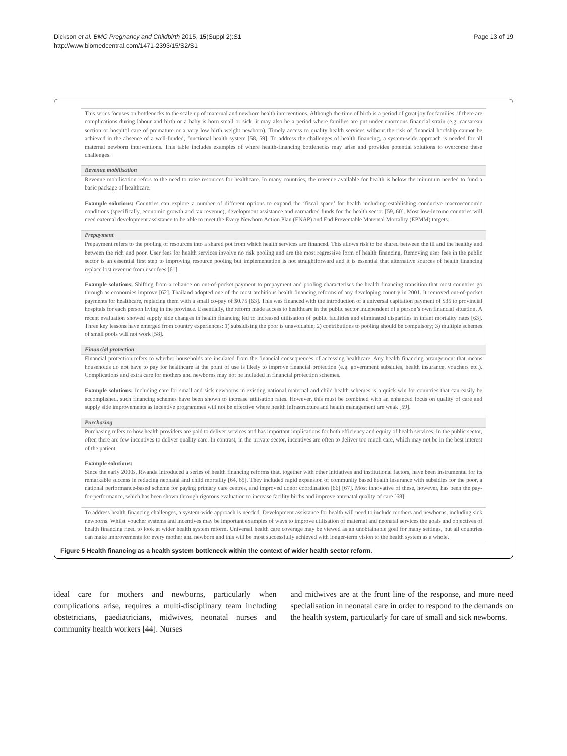Dickson et al. BMC Pregnancy and Childbirth 2015, 15(Suppl 2):S1
http://www.biomedcentral.com/1471-2393/15/S2/S1
Page 13 of 19
This series focuses on bottlenecks to the scale up of maternal and newborn health interventions. Although the time of birth is a period of great joy for families, if there are complications during labour and birth or a baby is born small or sick, it may also be a period where families are put under enormous financial strain (e.g. caesarean section or hospital care of premature or a very low birth weight newborn). Timely access to quality health services without the risk of financial hardship cannot be achieved in the absence of a well-funded, functional health system [58, 59]. To address the challenges of health financing, a system-wide approach is needed for all maternal newborn interventions. This table includes examples of where health-financing bottlenecks may arise and provides potential solutions to overcome these challenges.
Revenue mobilisation
Revenue mobilisation refers to the need to raise resources for healthcare. In many countries, the revenue available for health is below the minimum needed to fund a basic package of healthcare.
Example solutions: Countries can explore a number of different options to expand the ‘fiscal space’ for health including establishing conducive macroeconomic conditions (specifically, economic growth and tax revenue), development assistance and earmarked funds for the health sector [59, 60]. Most low-income countries will need external development assistance to be able to meet the Every Newborn Action Plan (ENAP) and End Preventable Maternal Mortality (EPMM) targets.
Prepayment
Prepayment refers to the pooling of resources into a shared pot from which health services are financed. This allows risk to be shared between the ill and the healthy and between the rich and poor. User fees for health services involve no risk pooling and are the most regressive form of health financing. Removing user fees in the public sector is an essential first step to improving resource pooling but implementation is not straightforward and it is essential that alternative sources of health financing replace lost revenue from user fees [61].
Example solutions: Shifting from a reliance on out-of-pocket payment to prepayment and pooling characterises the health financing transition that most countries go through as economies improve [62]. Thailand adopted one of the most ambitious health financing reforms of any developing country in 2001. It removed out-of-pocket payments for healthcare, replacing them with a small co-pay of $0.75 [63]. This was financed with the introduction of a universal capitation payment of $35 to provincial hospitals for each person living in the province. Essentially, the reform made access to healthcare in the public sector independent of a person’s own financial situation. A recent evaluation showed supply side changes in health financing led to increased utilisation of public facilities and eliminated disparities in infant mortality rates [63]. Three key lessons have emerged from country experiences: 1) subsidising the poor is unavoidable; 2) contributions to pooling should be compulsory; 3) multiple schemes of small pools will not work [58].
Financial protection
Financial protection refers to whether households are insulated from the financial consequences of accessing healthcare. Any health financing arrangement that means households do not have to pay for healthcare at the point of use is likely to improve financial protection (e.g. government subsidies, health insurance, vouchers etc.). Complications and extra care for mothers and newborns may not be included in financial protection schemes.
Example solutions: Including care for small and sick newborns in existing national maternal and child health schemes is a quick win for countries that can easily be accomplished, such financing schemes have been shown to increase utilisation rates. However, this must be combined with an enhanced focus on quality of care and supply side improvements as incentive programmes will not be effective where health infrastructure and health management are weak [59].
Purchasing
Purchasing refers to how health providers are paid to deliver services and has important implications for both efficiency and equity of health services. In the public sector, often there are few incentives to deliver quality care. In contrast, in the private sector, incentives are often to deliver too much care, which may not be in the best interest of the patient.
Example solutions:
Since the early 2000s, Rwanda introduced a series of health financing reforms that, together with other initiatives and institutional factors, have been instrumental for its remarkable success in reducing neonatal and child mortality [64, 65]. They included rapid expansion of community based health insurance with subsidies for the poor, a national performance-based scheme for paying primary care centres, and improved donor coordination [66] [67]. Most innovative of these, however, has been the pay-for-performance, which has been shown through rigorous evaluation to increase facility births and improve antenatal quality of care [68].
To address health financing challenges, a system-wide approach is needed. Development assistance for health will need to include mothers and newborns, including sick newborns. Whilst voucher systems and incentives may be important examples of ways to improve utilisation of maternal and neonatal services the goals and objectives of health financing need to look at wider health system reform. Universal health care coverage may be viewed as an unobtainable goal for many settings, but all countries can make improvements for every mother and newborn and this will be most successfully achieved with longer-term vision to the health system as a whole.
Figure 5 Health financing as a health system bottleneck within the context of wider health sector reform.
ideal care for mothers and newborns, particularly when complications arise, requires a multi-disciplinary team including obstetricians, paediatricians, midwives, neonatal nurses and community health workers [44]. Nurses
and midwives are at the front line of the response, and more need specialisation in neonatal care in order to respond to the demands on the health system, particularly for care of small and sick newborns.